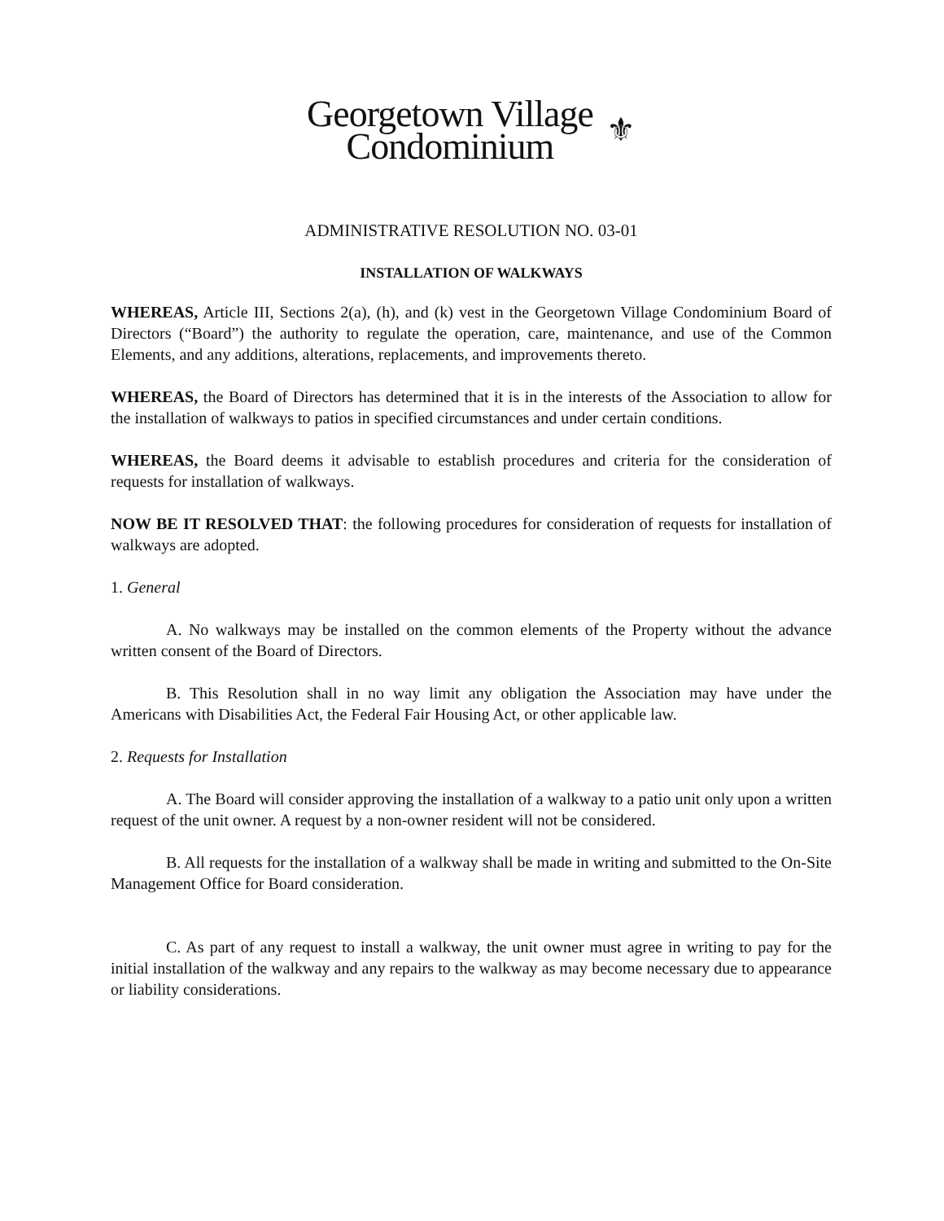Georgetown Village
Condominium
⚜
ADMINISTRATIVE RESOLUTION NO. 03-01
INSTALLATION OF WALKWAYS
WHEREAS, Article III, Sections 2(a), (h), and (k) vest in the Georgetown Village Condominium Board of Directors (“Board”) the authority to regulate the operation, care, maintenance, and use of the Common Elements, and any additions, alterations, replacements, and improvements thereto.
WHEREAS, the Board of Directors has determined that it is in the interests of the Association to allow for the installation of walkways to patios in specified circumstances and under certain conditions.
WHEREAS, the Board deems it advisable to establish procedures and criteria for the consideration of requests for installation of walkways.
NOW BE IT RESOLVED THAT: the following procedures for consideration of requests for installation of walkways are adopted.
1. General
A. No walkways may be installed on the common elements of the Property without the advance written consent of the Board of Directors.
B. This Resolution shall in no way limit any obligation the Association may have under the Americans with Disabilities Act, the Federal Fair Housing Act, or other applicable law.
2. Requests for Installation
A. The Board will consider approving the installation of a walkway to a patio unit only upon a written request of the unit owner. A request by a non-owner resident will not be considered.
B. All requests for the installation of a walkway shall be made in writing and submitted to the On-Site Management Office for Board consideration.
C. As part of any request to install a walkway, the unit owner must agree in writing to pay for the initial installation of the walkway and any repairs to the walkway as may become necessary due to appearance or liability considerations.